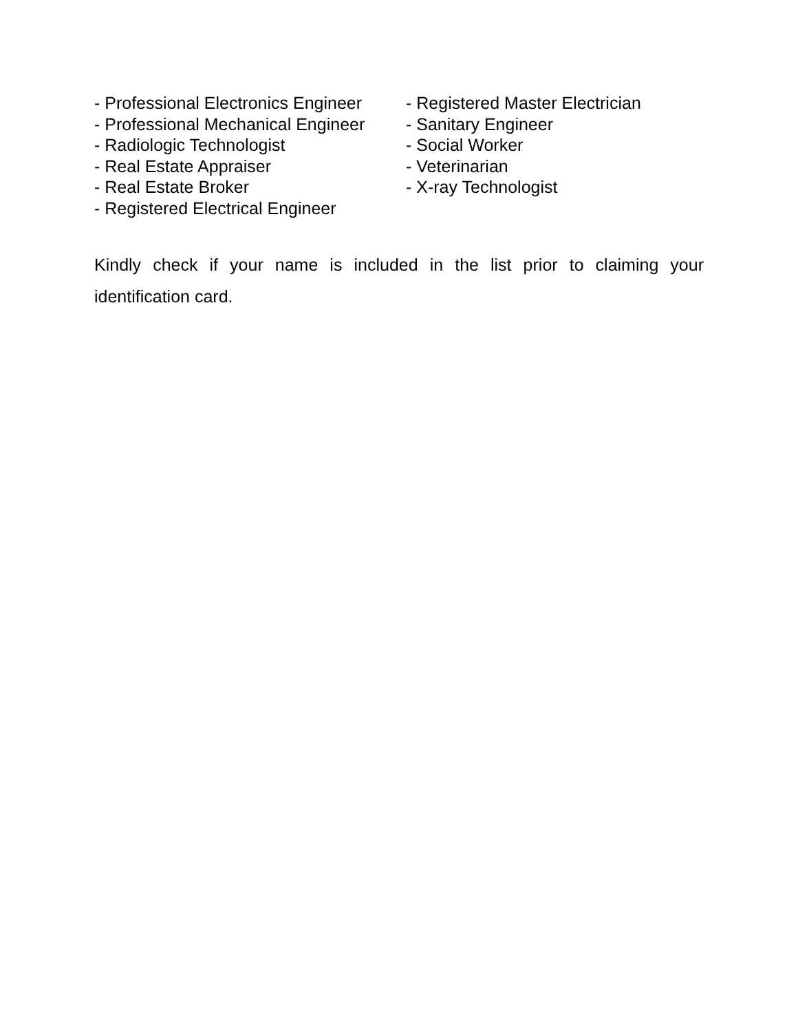- Professional Electronics Engineer
- Professional Mechanical Engineer
- Radiologic Technologist
- Real Estate Appraiser
- Real Estate Broker
- Registered Electrical Engineer
- Registered Master Electrician
- Sanitary Engineer
- Social Worker
- Veterinarian
- X-ray Technologist
Kindly check if your name is included in the list prior to claiming your identification card.